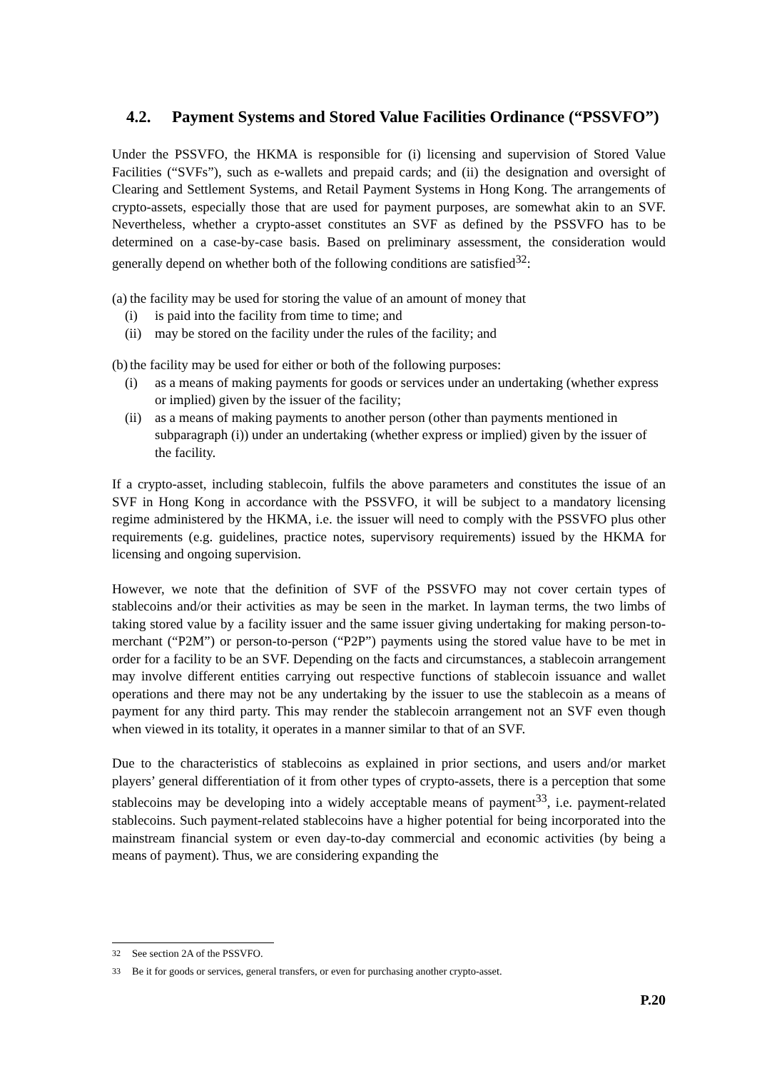4.2. Payment Systems and Stored Value Facilities Ordinance (“PSSVFO”)
Under the PSSVFO, the HKMA is responsible for (i) licensing and supervision of Stored Value Facilities (“SVFs”), such as e-wallets and prepaid cards; and (ii) the designation and oversight of Clearing and Settlement Systems, and Retail Payment Systems in Hong Kong. The arrangements of crypto-assets, especially those that are used for payment purposes, are somewhat akin to an SVF. Nevertheless, whether a crypto-asset constitutes an SVF as defined by the PSSVFO has to be determined on a case-by-case basis. Based on preliminary assessment, the consideration would generally depend on whether both of the following conditions are satisfied<sup>32</sup>:
(a) the facility may be used for storing the value of an amount of money that
(i) is paid into the facility from time to time; and
(ii) may be stored on the facility under the rules of the facility; and
(b) the facility may be used for either or both of the following purposes:
(i) as a means of making payments for goods or services under an undertaking (whether express or implied) given by the issuer of the facility;
(ii) as a means of making payments to another person (other than payments mentioned in subparagraph (i)) under an undertaking (whether express or implied) given by the issuer of the facility.
If a crypto-asset, including stablecoin, fulfils the above parameters and constitutes the issue of an SVF in Hong Kong in accordance with the PSSVFO, it will be subject to a mandatory licensing regime administered by the HKMA, i.e. the issuer will need to comply with the PSSVFO plus other requirements (e.g. guidelines, practice notes, supervisory requirements) issued by the HKMA for licensing and ongoing supervision.
However, we note that the definition of SVF of the PSSVFO may not cover certain types of stablecoins and/or their activities as may be seen in the market. In layman terms, the two limbs of taking stored value by a facility issuer and the same issuer giving undertaking for making person-to-merchant (“P2M”) or person-to-person (“P2P”) payments using the stored value have to be met in order for a facility to be an SVF. Depending on the facts and circumstances, a stablecoin arrangement may involve different entities carrying out respective functions of stablecoin issuance and wallet operations and there may not be any undertaking by the issuer to use the stablecoin as a means of payment for any third party. This may render the stablecoin arrangement not an SVF even though when viewed in its totality, it operates in a manner similar to that of an SVF.
Due to the characteristics of stablecoins as explained in prior sections, and users and/or market players’ general differentiation of it from other types of crypto-assets, there is a perception that some stablecoins may be developing into a widely acceptable means of payment<sup>33</sup>, i.e. payment-related stablecoins. Such payment-related stablecoins have a higher potential for being incorporated into the mainstream financial system or even day-to-day commercial and economic activities (by being a means of payment). Thus, we are considering expanding the
<sup>32</sup> See section 2A of the PSSVFO.
<sup>33</sup> Be it for goods or services, general transfers, or even for purchasing another crypto-asset.
P.20